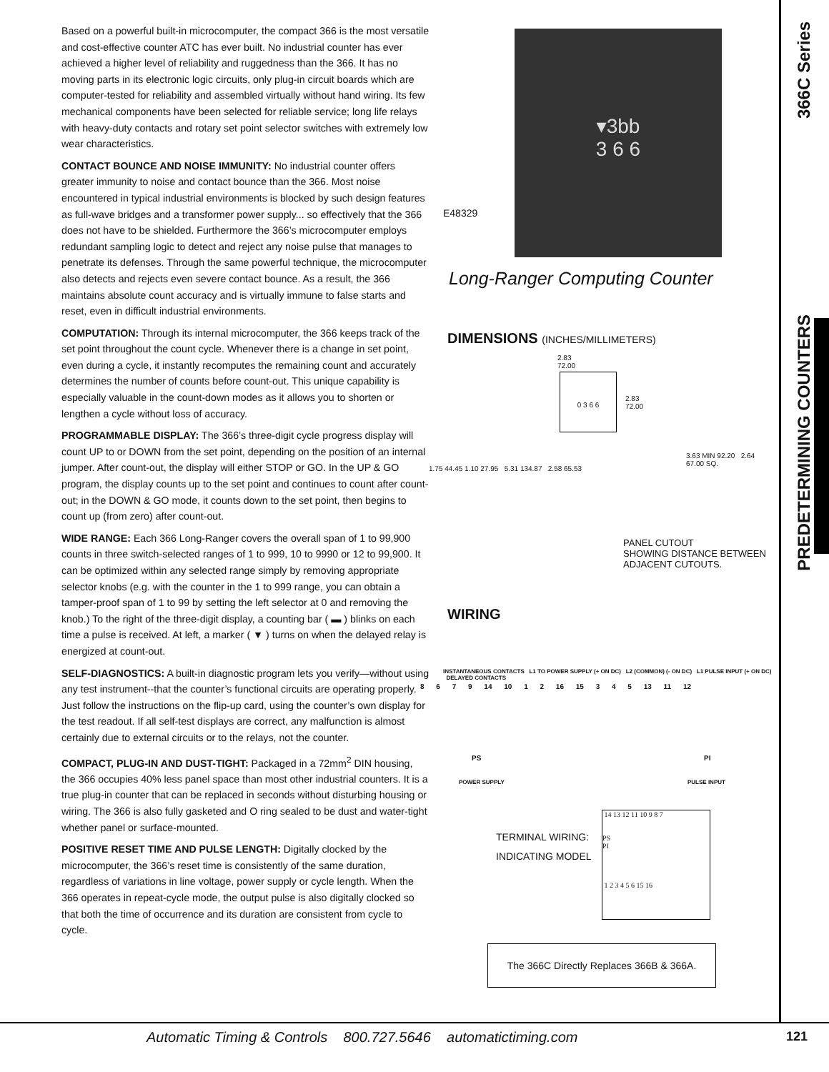Based on a powerful built-in microcomputer, the compact 366 is the most versatile and cost-effective counter ATC has ever built. No industrial counter has ever achieved a higher level of reliability and ruggedness than the 366. It has no moving parts in its electronic logic circuits, only plug-in circuit boards which are computer-tested for reliability and assembled virtually without hand wiring. Its few mechanical components have been selected for reliable service; long life relays with heavy-duty contacts and rotary set point selector switches with extremely low wear characteristics.
CONTACT BOUNCE AND NOISE IMMUNITY: No industrial counter offers greater immunity to noise and contact bounce than the 366. Most noise encountered in typical industrial environments is blocked by such design features as full-wave bridges and a transformer power supply... so effectively that the 366 does not have to be shielded. Furthermore the 366’s microcomputer employs redundant sampling logic to detect and reject any noise pulse that manages to penetrate its defenses. Through the same powerful technique, the microcomputer also detects and rejects even severe contact bounce. As a result, the 366 maintains absolute count accuracy and is virtually immune to false starts and reset, even in difficult industrial environments.
COMPUTATION: Through its internal microcomputer, the 366 keeps track of the set point throughout the count cycle. Whenever there is a change in set point, even during a cycle, it instantly recomputes the remaining count and accurately determines the number of counts before count-out. This unique capability is especially valuable in the count-down modes as it allows you to shorten or lengthen a cycle without loss of accuracy.
PROGRAMMABLE DISPLAY: The 366’s three-digit cycle progress display will count UP to or DOWN from the set point, depending on the position of an internal jumper. After count-out, the display will either STOP or GO. In the UP & GO program, the display counts up to the set point and continues to count after count-out; in the DOWN & GO mode, it counts down to the set point, then begins to count up (from zero) after count-out.
WIDE RANGE: Each 366 Long-Ranger covers the overall span of 1 to 99,900 counts in three switch-selected ranges of 1 to 999, 10 to 9990 or 12 to 99,900. It can be optimized within any selected range simply by removing appropriate selector knobs (e.g. with the counter in the 1 to 999 range, you can obtain a tamper-proof span of 1 to 99 by setting the left selector at 0 and removing the knob.) To the right of the three-digit display, a counting bar ( ▬ ) blinks on each time a pulse is received. At left, a marker ( ▼ ) turns on when the delayed relay is energized at count-out.
SELF-DIAGNOSTICS: A built-in diagnostic program lets you verify—without using any test instrument--that the counter’s functional circuits are operating properly. Just follow the instructions on the flip-up card, using the counter’s own display for the test readout. If all self-test displays are correct, any malfunction is almost certainly due to external circuits or to the relays, not the counter.
COMPACT, PLUG-IN AND DUST-TIGHT: Packaged in a 72mm<sup>2</sup> DIN housing, the 366 occupies 40% less panel space than most other industrial counters. It is a true plug-in counter that can be replaced in seconds without disturbing housing or wiring. The 366 is also fully gasketed and O ring sealed to be dust and water-tight whether panel or surface-mounted.
POSITIVE RESET TIME AND PULSE LENGTH: Digitally clocked by the microcomputer, the 366’s reset time is consistently of the same duration, regardless of variations in line voltage, power supply or cycle length. When the 366 operates in repeat-cycle mode, the output pulse is also digitally clocked so that both the time of occurrence and its duration are consistent from cycle to cycle.
▾3bb
3 6 6
E48329
Long-Ranger Computing Counter
DIMENSIONS (INCHES/MILLIMETERS)
2.83
72.00
0 3 6 6
2.83
72.00
1.75 44.45 1.10 27.95 5.31 134.87 2.58 65.53
3.63 MIN 92.20 2.64 67.00 SQ.
PANEL CUTOUT
SHOWING DISTANCE BETWEEN
ADJACENT CUTOUTS.
WIRING
INSTANTANEOUS CONTACTS L1 TO POWER SUPPLY (+ ON DC) L2 (COMMON) (- ON DC) L1 PULSE INPUT (+ ON DC) DELAYED CONTACTS
8 6 7 9 14 10 1 2 16 15 3 4 5 13 11 12
PS PI
POWER SUPPLY PULSE INPUT
TERMINAL WIRING:
INDICATING MODEL
14 13 12 11 10 9 8 7
PS
PI
1 2 3 4 5 6 15 16
The 366C Directly Replaces 366B & 366A.
366C Series
PREDETERMINING COUNTERS
Automatic Timing & Controls 800.727.5646 automatictiming.com 121